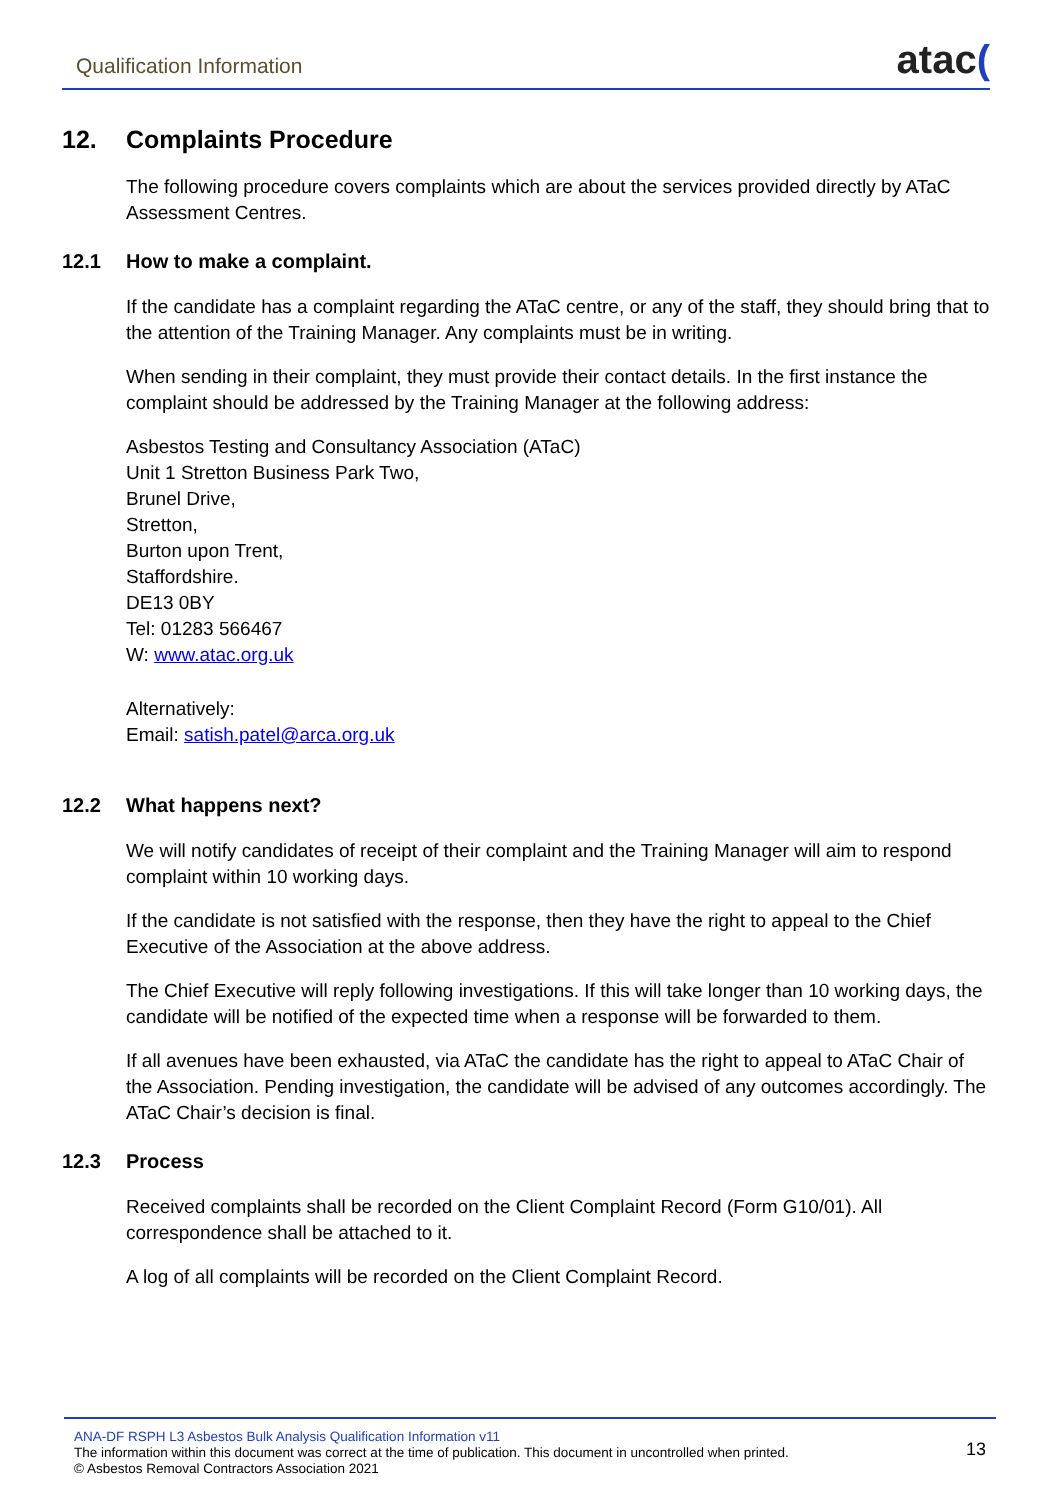Qualification Information
atac(
12. Complaints Procedure
The following procedure covers complaints which are about the services provided directly by ATaC Assessment Centres.
12.1 How to make a complaint.
If the candidate has a complaint regarding the ATaC centre, or any of the staff, they should bring that to the attention of the Training Manager. Any complaints must be in writing.
When sending in their complaint, they must provide their contact details. In the first instance the complaint should be addressed by the Training Manager at the following address:
Asbestos Testing and Consultancy Association (ATaC)
Unit 1 Stretton Business Park Two,
Brunel Drive,
Stretton,
Burton upon Trent,
Staffordshire.
DE13 0BY
Tel: 01283 566467
W: www.atac.org.uk
Alternatively:
Email: satish.patel@arca.org.uk
12.2 What happens next?
We will notify candidates of receipt of their complaint and the Training Manager will aim to respond complaint within 10 working days.
If the candidate is not satisfied with the response, then they have the right to appeal to the Chief Executive of the Association at the above address.
The Chief Executive will reply following investigations. If this will take longer than 10 working days, the candidate will be notified of the expected time when a response will be forwarded to them.
If all avenues have been exhausted, via ATaC the candidate has the right to appeal to ATaC Chair of the Association. Pending investigation, the candidate will be advised of any outcomes accordingly. The ATaC Chair’s decision is final.
12.3 Process
Received complaints shall be recorded on the Client Complaint Record (Form G10/01). All correspondence shall be attached to it.
A log of all complaints will be recorded on the Client Complaint Record.
ANA-DF RSPH L3 Asbestos Bulk Analysis Qualification Information v11
The information within this document was correct at the time of publication. This document in uncontrolled when printed.
© Asbestos Removal Contractors Association 2021
13